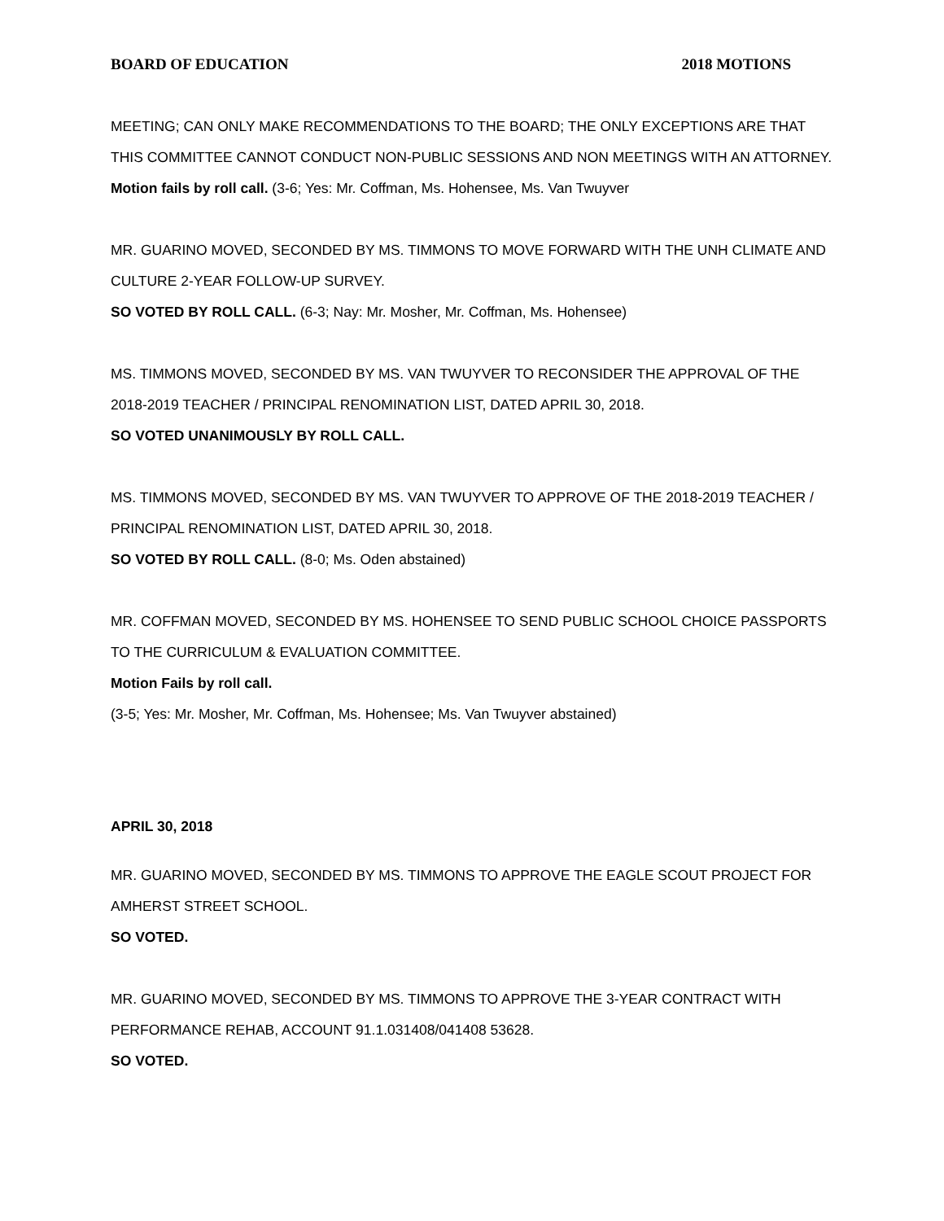BOARD OF EDUCATION 2018 MOTIONS
MEETING; CAN ONLY MAKE RECOMMENDATIONS TO THE BOARD; THE ONLY EXCEPTIONS ARE THAT THIS COMMITTEE CANNOT CONDUCT NON-PUBLIC SESSIONS AND NON MEETINGS WITH AN ATTORNEY.
Motion fails by roll call. (3-6; Yes: Mr. Coffman, Ms. Hohensee, Ms. Van Twuyver
MR. GUARINO MOVED, SECONDED BY MS. TIMMONS TO MOVE FORWARD WITH THE UNH CLIMATE AND CULTURE 2-YEAR FOLLOW-UP SURVEY.
SO VOTED BY ROLL CALL. (6-3; Nay: Mr. Mosher, Mr. Coffman, Ms. Hohensee)
MS. TIMMONS MOVED, SECONDED BY MS. VAN TWUYVER TO RECONSIDER THE APPROVAL OF THE 2018-2019 TEACHER / PRINCIPAL RENOMINATION LIST, DATED APRIL 30, 2018.
SO VOTED UNANIMOUSLY BY ROLL CALL.
MS. TIMMONS MOVED, SECONDED BY MS. VAN TWUYVER TO APPROVE OF THE 2018-2019 TEACHER / PRINCIPAL RENOMINATION LIST, DATED APRIL 30, 2018.
SO VOTED BY ROLL CALL. (8-0; Ms. Oden abstained)
MR. COFFMAN MOVED, SECONDED BY MS. HOHENSEE TO SEND PUBLIC SCHOOL CHOICE PASSPORTS TO THE CURRICULUM & EVALUATION COMMITTEE.
Motion Fails by roll call.
(3-5; Yes: Mr. Mosher, Mr. Coffman, Ms. Hohensee; Ms. Van Twuyver abstained)
APRIL 30, 2018
MR. GUARINO MOVED, SECONDED BY MS. TIMMONS TO APPROVE THE EAGLE SCOUT PROJECT FOR AMHERST STREET SCHOOL.
SO VOTED.
MR. GUARINO MOVED, SECONDED BY MS. TIMMONS TO APPROVE THE 3-YEAR CONTRACT WITH PERFORMANCE REHAB, ACCOUNT 91.1.031408/041408 53628.
SO VOTED.